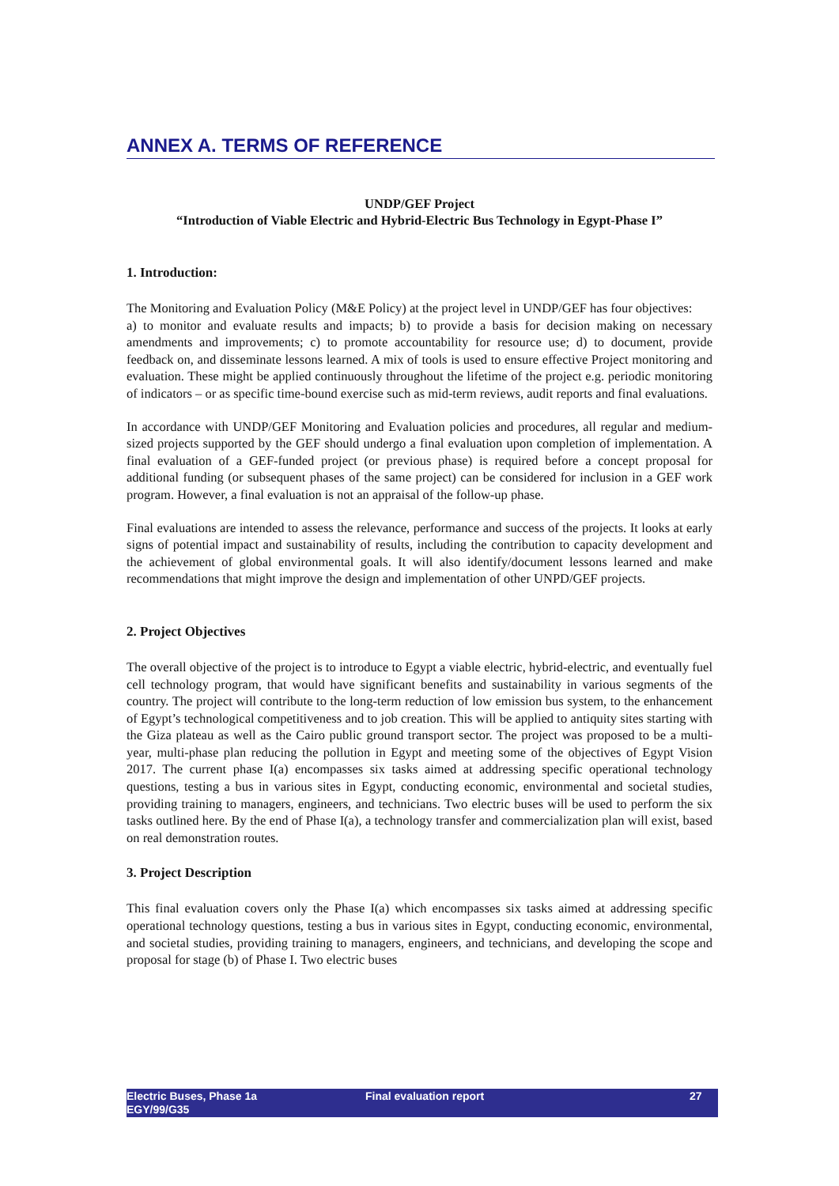ANNEX A. TERMS OF REFERENCE
UNDP/GEF Project
“Introduction of Viable Electric and Hybrid-Electric Bus Technology in Egypt-Phase I”
1. Introduction:
The Monitoring and Evaluation Policy (M&E Policy) at the project level in UNDP/GEF has four objectives:
a) to monitor and evaluate results and impacts; b) to provide a basis for decision making on necessary amendments and improvements; c) to promote accountability for resource use; d) to document, provide feedback on, and disseminate lessons learned. A mix of tools is used to ensure effective Project monitoring and evaluation. These might be applied continuously throughout the lifetime of the project e.g. periodic monitoring of indicators – or as specific time-bound exercise such as mid-term reviews, audit reports and final evaluations.
In accordance with UNDP/GEF Monitoring and Evaluation policies and procedures, all regular and medium-sized projects supported by the GEF should undergo a final evaluation upon completion of implementation. A final evaluation of a GEF-funded project (or previous phase) is required before a concept proposal for additional funding (or subsequent phases of the same project) can be considered for inclusion in a GEF work program. However, a final evaluation is not an appraisal of the follow-up phase.
Final evaluations are intended to assess the relevance, performance and success of the projects. It looks at early signs of potential impact and sustainability of results, including the contribution to capacity development and the achievement of global environmental goals. It will also identify/document lessons learned and make recommendations that might improve the design and implementation of other UNPD/GEF projects.
2. Project Objectives
The overall objective of the project is to introduce to Egypt a viable electric, hybrid-electric, and eventually fuel cell technology program, that would have significant benefits and sustainability in various segments of the country. The project will contribute to the long-term reduction of low emission bus system, to the enhancement of Egypt’s technological competitiveness and to job creation. This will be applied to antiquity sites starting with the Giza plateau as well as the Cairo public ground transport sector. The project was proposed to be a multi-year, multi-phase plan reducing the pollution in Egypt and meeting some of the objectives of Egypt Vision 2017. The current phase I(a) encompasses six tasks aimed at addressing specific operational technology questions, testing a bus in various sites in Egypt, conducting economic, environmental and societal studies, providing training to managers, engineers, and technicians. Two electric buses will be used to perform the six tasks outlined here. By the end of Phase I(a), a technology transfer and commercialization plan will exist, based on real demonstration routes.
3. Project Description
This final evaluation covers only the Phase I(a) which encompasses six tasks aimed at addressing specific operational technology questions, testing a bus in various sites in Egypt, conducting economic, environmental, and societal studies, providing training to managers, engineers, and technicians, and developing the scope and proposal for stage (b) of Phase I. Two electric buses
Electric Buses, Phase 1a
EGY/99/G35
Final evaluation report 27